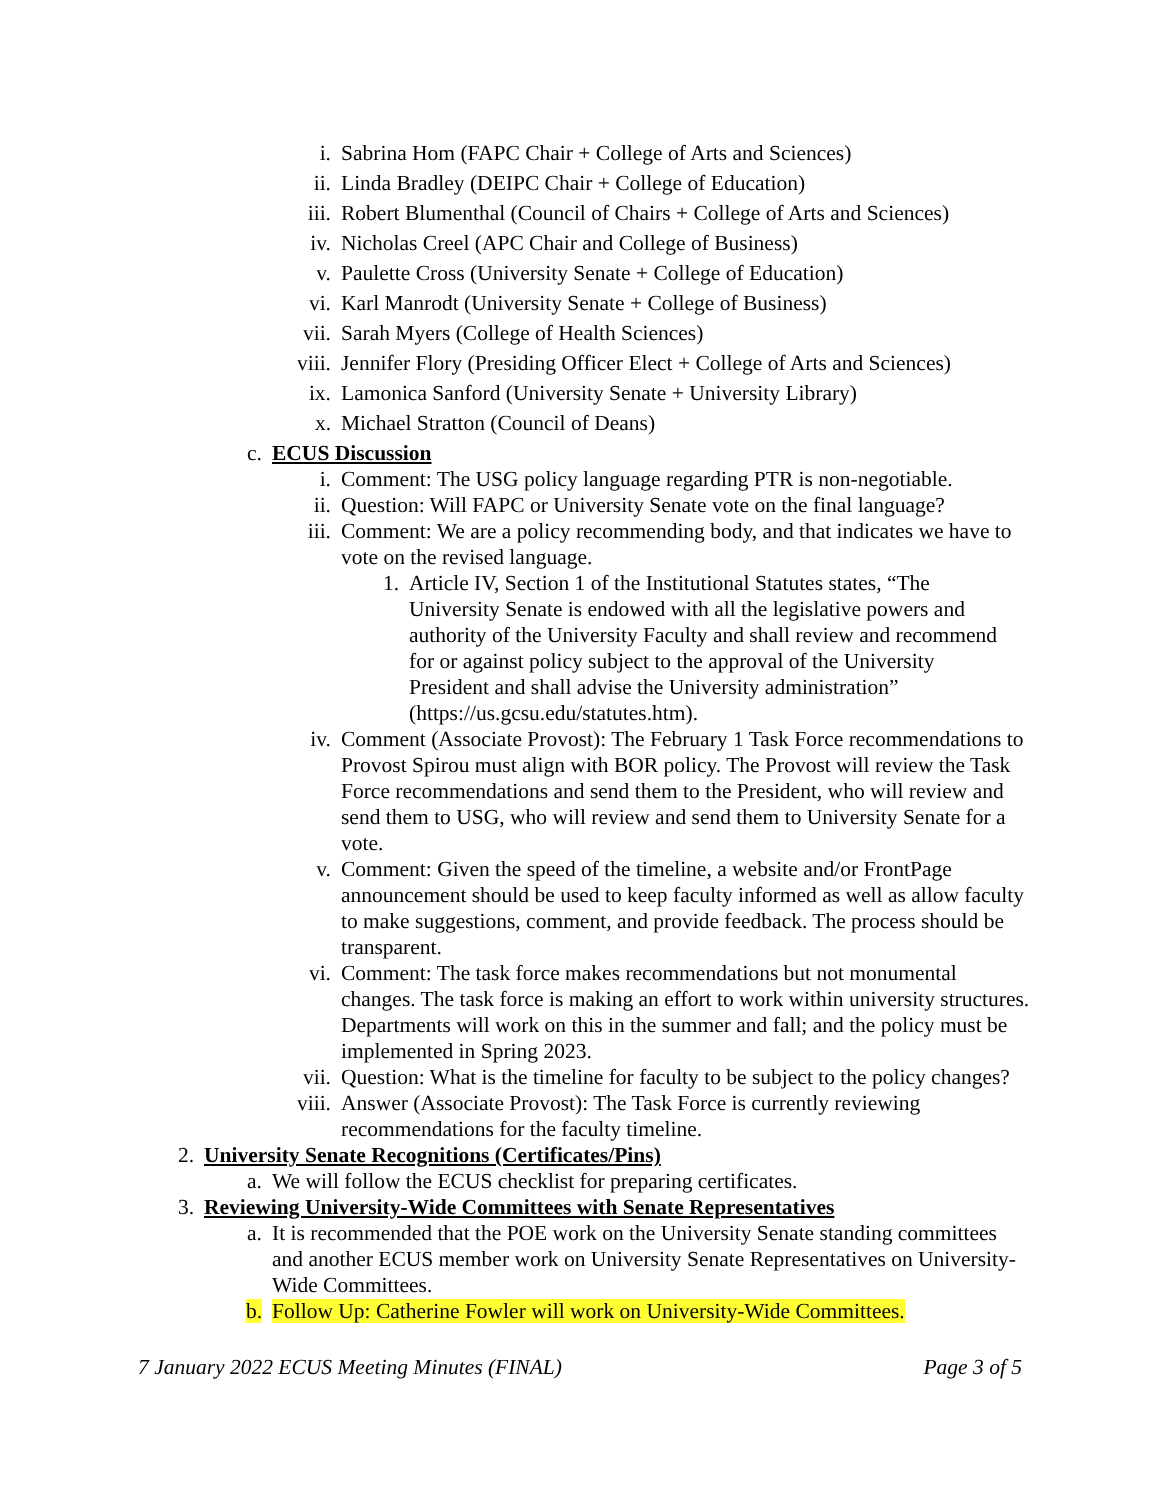i. Sabrina Hom (FAPC Chair + College of Arts and Sciences)
ii. Linda Bradley (DEIPC Chair + College of Education)
iii. Robert Blumenthal (Council of Chairs + College of Arts and Sciences)
iv. Nicholas Creel (APC Chair and College of Business)
v. Paulette Cross (University Senate + College of Education)
vi. Karl Manrodt (University Senate + College of Business)
vii. Sarah Myers (College of Health Sciences)
viii. Jennifer Flory (Presiding Officer Elect + College of Arts and Sciences)
ix. Lamonica Sanford (University Senate + University Library)
x. Michael Stratton (Council of Deans)
c. ECUS Discussion
i. Comment: The USG policy language regarding PTR is non-negotiable.
ii. Question: Will FAPC or University Senate vote on the final language?
iii. Comment: We are a policy recommending body, and that indicates we have to vote on the revised language.
1. Article IV, Section 1 of the Institutional Statutes states, “The University Senate is endowed with all the legislative powers and authority of the University Faculty and shall review and recommend for or against policy subject to the approval of the University President and shall advise the University administration” (https://us.gcsu.edu/statutes.htm).
iv. Comment (Associate Provost): The February 1 Task Force recommendations to Provost Spirou must align with BOR policy. The Provost will review the Task Force recommendations and send them to the President, who will review and send them to USG, who will review and send them to University Senate for a vote.
v. Comment: Given the speed of the timeline, a website and/or FrontPage announcement should be used to keep faculty informed as well as allow faculty to make suggestions, comment, and provide feedback. The process should be transparent.
vi. Comment: The task force makes recommendations but not monumental changes. The task force is making an effort to work within university structures. Departments will work on this in the summer and fall; and the policy must be implemented in Spring 2023.
vii. Question: What is the timeline for faculty to be subject to the policy changes?
viii. Answer (Associate Provost): The Task Force is currently reviewing recommendations for the faculty timeline.
2. University Senate Recognitions (Certificates/Pins)
a. We will follow the ECUS checklist for preparing certificates.
3. Reviewing University-Wide Committees with Senate Representatives
a. It is recommended that the POE work on the University Senate standing committees and another ECUS member work on University Senate Representatives on University-Wide Committees.
b. Follow Up: Catherine Fowler will work on University-Wide Committees.
7 January 2022 ECUS Meeting Minutes (FINAL) Page 3 of 5